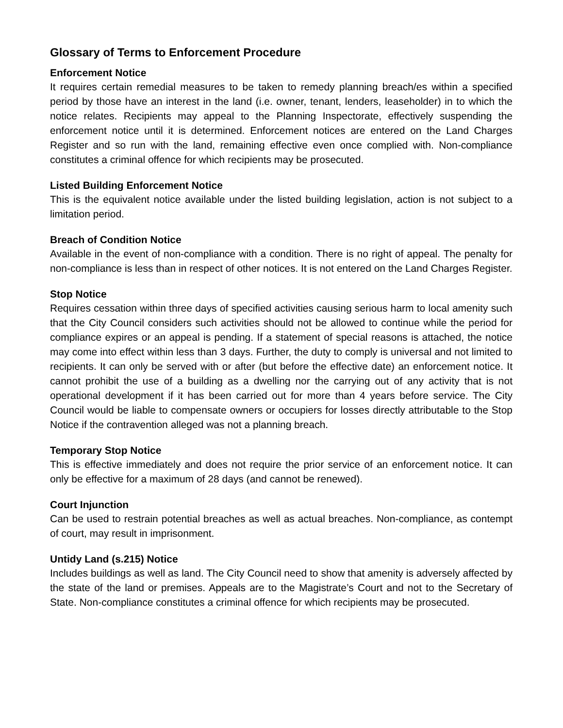Glossary of Terms to Enforcement Procedure
Enforcement Notice
It requires certain remedial measures to be taken to remedy planning breach/es within a specified period by those have an interest in the land (i.e. owner, tenant, lenders, leaseholder) in to which the notice relates. Recipients may appeal to the Planning Inspectorate, effectively suspending the enforcement notice until it is determined. Enforcement notices are entered on the Land Charges Register and so run with the land, remaining effective even once complied with. Non-compliance constitutes a criminal offence for which recipients may be prosecuted.
Listed Building Enforcement Notice
This is the equivalent notice available under the listed building legislation, action is not subject to a limitation period.
Breach of Condition Notice
Available in the event of non-compliance with a condition. There is no right of appeal. The penalty for non-compliance is less than in respect of other notices. It is not entered on the Land Charges Register.
Stop Notice
Requires cessation within three days of specified activities causing serious harm to local amenity such that the City Council considers such activities should not be allowed to continue while the period for compliance expires or an appeal is pending. If a statement of special reasons is attached, the notice may come into effect within less than 3 days. Further, the duty to comply is universal and not limited to recipients. It can only be served with or after (but before the effective date) an enforcement notice. It cannot prohibit the use of a building as a dwelling nor the carrying out of any activity that is not operational development if it has been carried out for more than 4 years before service. The City Council would be liable to compensate owners or occupiers for losses directly attributable to the Stop Notice if the contravention alleged was not a planning breach.
Temporary Stop Notice
This is effective immediately and does not require the prior service of an enforcement notice. It can only be effective for a maximum of 28 days (and cannot be renewed).
Court Injunction
Can be used to restrain potential breaches as well as actual breaches. Non-compliance, as contempt of court, may result in imprisonment.
Untidy Land (s.215) Notice
Includes buildings as well as land. The City Council need to show that amenity is adversely affected by the state of the land or premises. Appeals are to the Magistrate’s Court and not to the Secretary of State. Non-compliance constitutes a criminal offence for which recipients may be prosecuted.